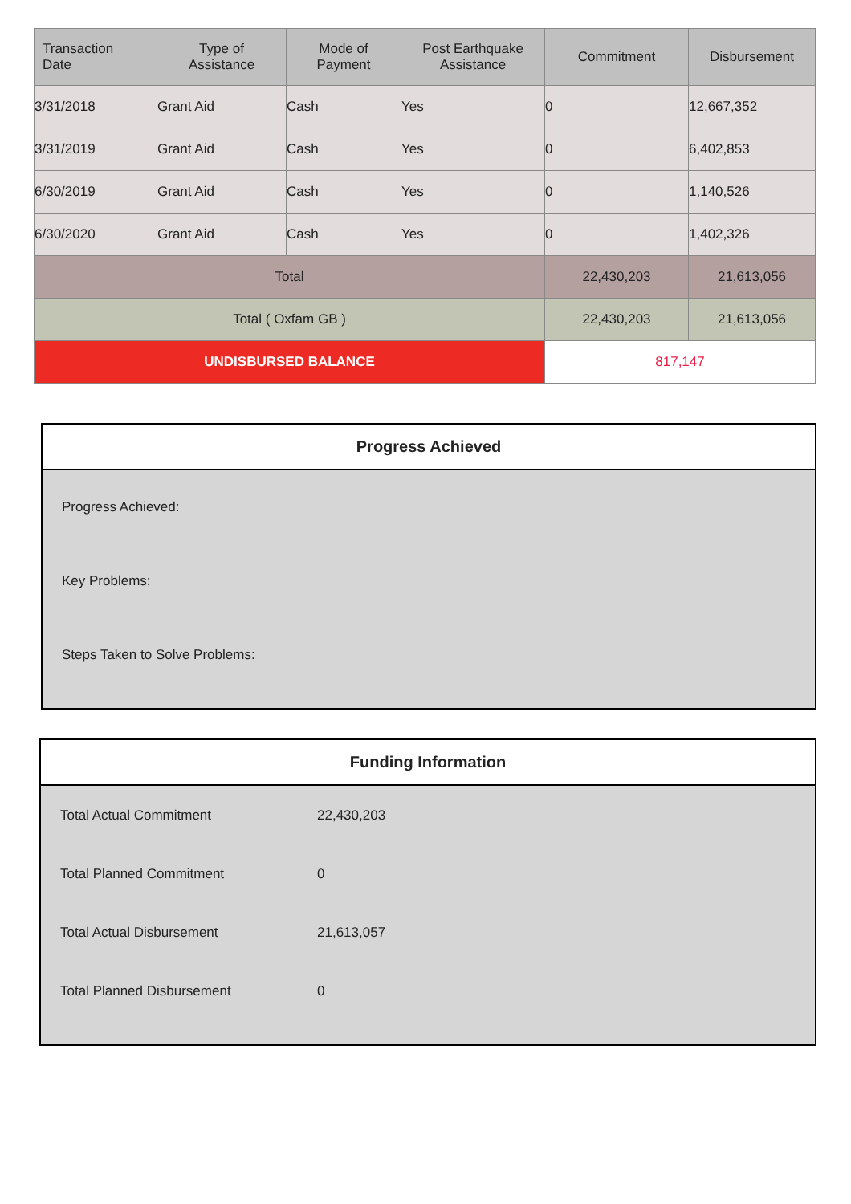| Transaction Date | Type of Assistance | Mode of Payment | Post Earthquake Assistance | Commitment | Disbursement |
| --- | --- | --- | --- | --- | --- |
| 3/31/2018 | Grant Aid | Cash | Yes | 0 | 12,667,352 |
| 3/31/2019 | Grant Aid | Cash | Yes | 0 | 6,402,853 |
| 6/30/2019 | Grant Aid | Cash | Yes | 0 | 1,140,526 |
| 6/30/2020 | Grant Aid | Cash | Yes | 0 | 1,402,326 |
| Total | | | | 22,430,203 | 21,613,056 |
| Total ( Oxfam GB ) | | | | 22,430,203 | 21,613,056 |
| UNDISBURSED BALANCE | | | | 817,147 | |
Progress Achieved
Progress Achieved:
Key Problems:
Steps Taken to Solve Problems:
Funding Information
| Total Actual Commitment | 22,430,203 |
| Total Planned Commitment | 0 |
| Total Actual Disbursement | 21,613,057 |
| Total Planned Disbursement | 0 |